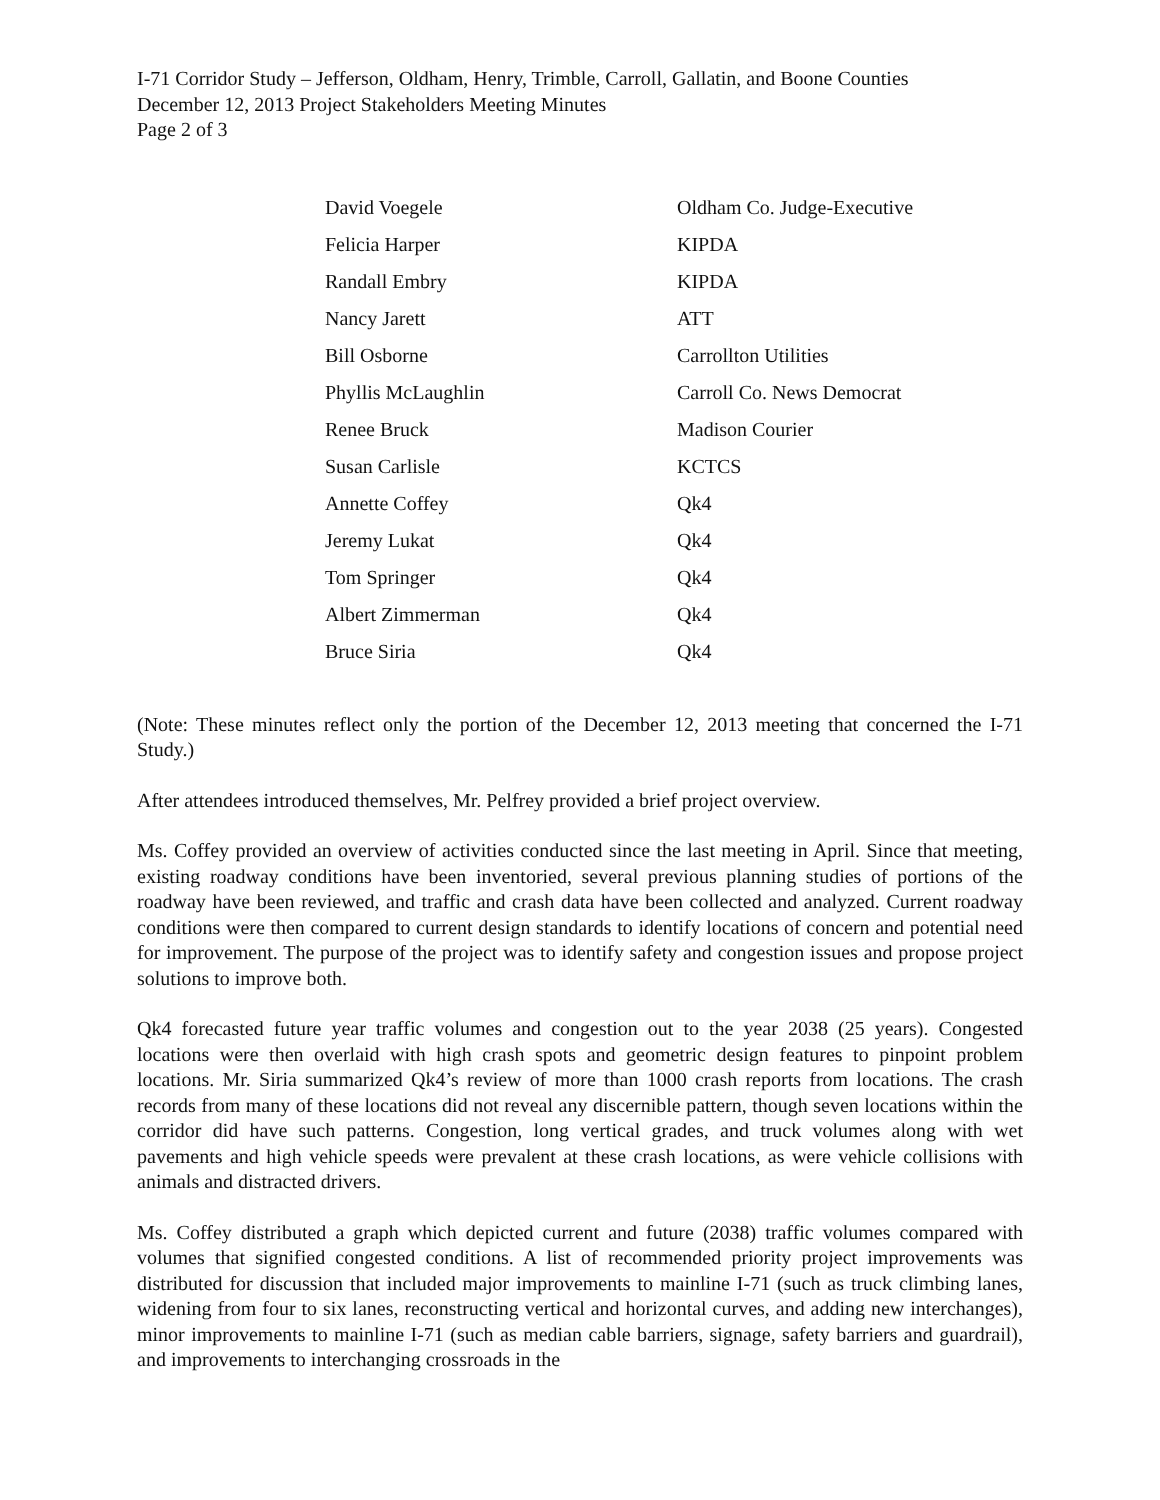I-71 Corridor Study – Jefferson, Oldham, Henry, Trimble, Carroll, Gallatin, and Boone Counties
December 12, 2013 Project Stakeholders Meeting Minutes
Page 2 of 3
| David Voegele | Oldham Co. Judge-Executive |
| Felicia Harper | KIPDA |
| Randall Embry | KIPDA |
| Nancy Jarett | ATT |
| Bill Osborne | Carrollton Utilities |
| Phyllis McLaughlin | Carroll Co. News Democrat |
| Renee Bruck | Madison Courier |
| Susan Carlisle | KCTCS |
| Annette Coffey | Qk4 |
| Jeremy Lukat | Qk4 |
| Tom Springer | Qk4 |
| Albert Zimmerman | Qk4 |
| Bruce Siria | Qk4 |
(Note: These minutes reflect only the portion of the December 12, 2013 meeting that concerned the I-71 Study.)
After attendees introduced themselves, Mr. Pelfrey provided a brief project overview.
Ms. Coffey provided an overview of activities conducted since the last meeting in April. Since that meeting, existing roadway conditions have been inventoried, several previous planning studies of portions of the roadway have been reviewed, and traffic and crash data have been collected and analyzed. Current roadway conditions were then compared to current design standards to identify locations of concern and potential need for improvement. The purpose of the project was to identify safety and congestion issues and propose project solutions to improve both.
Qk4 forecasted future year traffic volumes and congestion out to the year 2038 (25 years). Congested locations were then overlaid with high crash spots and geometric design features to pinpoint problem locations. Mr. Siria summarized Qk4’s review of more than 1000 crash reports from locations. The crash records from many of these locations did not reveal any discernible pattern, though seven locations within the corridor did have such patterns. Congestion, long vertical grades, and truck volumes along with wet pavements and high vehicle speeds were prevalent at these crash locations, as were vehicle collisions with animals and distracted drivers.
Ms. Coffey distributed a graph which depicted current and future (2038) traffic volumes compared with volumes that signified congested conditions. A list of recommended priority project improvements was distributed for discussion that included major improvements to mainline I-71 (such as truck climbing lanes, widening from four to six lanes, reconstructing vertical and horizontal curves, and adding new interchanges), minor improvements to mainline I-71 (such as median cable barriers, signage, safety barriers and guardrail), and improvements to interchanging crossroads in the